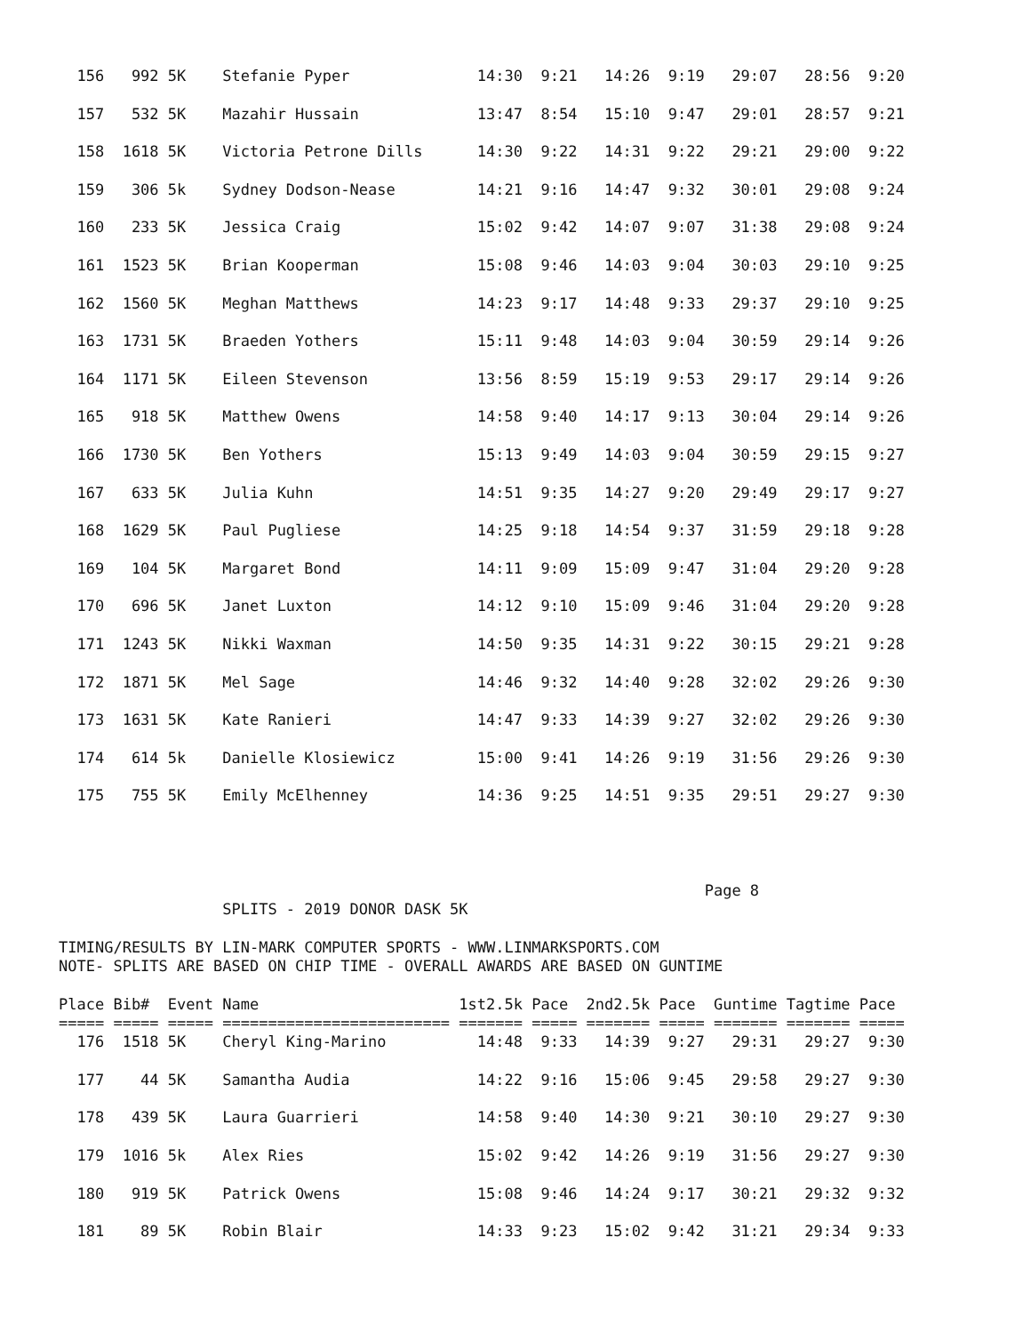156   992 5K    Stefanie Pyper              14:30  9:21   14:26  9:19   29:07   28:56  9:20

  157   532 5K    Mazahir Hussain             13:47  8:54   15:10  9:47   29:01   28:57  9:21

  158  1618 5K    Victoria Petrone Dills      14:30  9:22   14:31  9:22   29:21   29:00  9:22

  159   306 5k    Sydney Dodson-Nease         14:21  9:16   14:47  9:32   30:01   29:08  9:24

  160   233 5K    Jessica Craig               15:02  9:42   14:07  9:07   31:38   29:08  9:24

  161  1523 5K    Brian Kooperman             15:08  9:46   14:03  9:04   30:03   29:10  9:25

  162  1560 5K    Meghan Matthews             14:23  9:17   14:48  9:33   29:37   29:10  9:25

  163  1731 5K    Braeden Yothers             15:11  9:48   14:03  9:04   30:59   29:14  9:26

  164  1171 5K    Eileen Stevenson            13:56  8:59   15:19  9:53   29:17   29:14  9:26

  165   918 5K    Matthew Owens               14:58  9:40   14:17  9:13   30:04   29:14  9:26

  166  1730 5K    Ben Yothers                 15:13  9:49   14:03  9:04   30:59   29:15  9:27

  167   633 5K    Julia Kuhn                  14:51  9:35   14:27  9:20   29:49   29:17  9:27

  168  1629 5K    Paul Pugliese               14:25  9:18   14:54  9:37   31:59   29:18  9:28

  169   104 5K    Margaret Bond               14:11  9:09   15:09  9:47   31:04   29:20  9:28

  170   696 5K    Janet Luxton                14:12  9:10   15:09  9:46   31:04   29:20  9:28

  171  1243 5K    Nikki Waxman                14:50  9:35   14:31  9:22   30:15   29:21  9:28

  172  1871 5K    Mel Sage                    14:46  9:32   14:40  9:28   32:02   29:26  9:30

  173  1631 5K    Kate Ranieri                14:47  9:33   14:39  9:27   32:02   29:26  9:30

  174   614 5k    Danielle Klosiewicz         15:00  9:41   14:26  9:19   31:56   29:26  9:30

  175   755 5K    Emily McElhenney            14:36  9:25   14:51  9:35   29:51   29:27  9:30




                                                                       Page 8
                  SPLITS - 2019 DONOR DASK 5K

TIMING/RESULTS BY LIN-MARK COMPUTER SPORTS - WWW.LINMARKSPORTS.COM
NOTE- SPLITS ARE BASED ON CHIP TIME - OVERALL AWARDS ARE BASED ON GUNTIME

Place Bib#  Event Name                      1st2.5k Pace  2nd2.5k Pace  Guntime Tagtime Pace
===== ===== ===== ========================= ======= ===== ======= ===== ======= ======= =====
  176  1518 5K    Cheryl King-Marino          14:48  9:33   14:39  9:27   29:31   29:27  9:30

  177    44 5K    Samantha Audia              14:22  9:16   15:06  9:45   29:58   29:27  9:30

  178   439 5K    Laura Guarrieri             14:58  9:40   14:30  9:21   30:10   29:27  9:30

  179  1016 5k    Alex Ries                   15:02  9:42   14:26  9:19   31:56   29:27  9:30

  180   919 5K    Patrick Owens               15:08  9:46   14:24  9:17   30:21   29:32  9:32

  181    89 5K    Robin Blair                 14:33  9:23   15:02  9:42   31:21   29:34  9:33